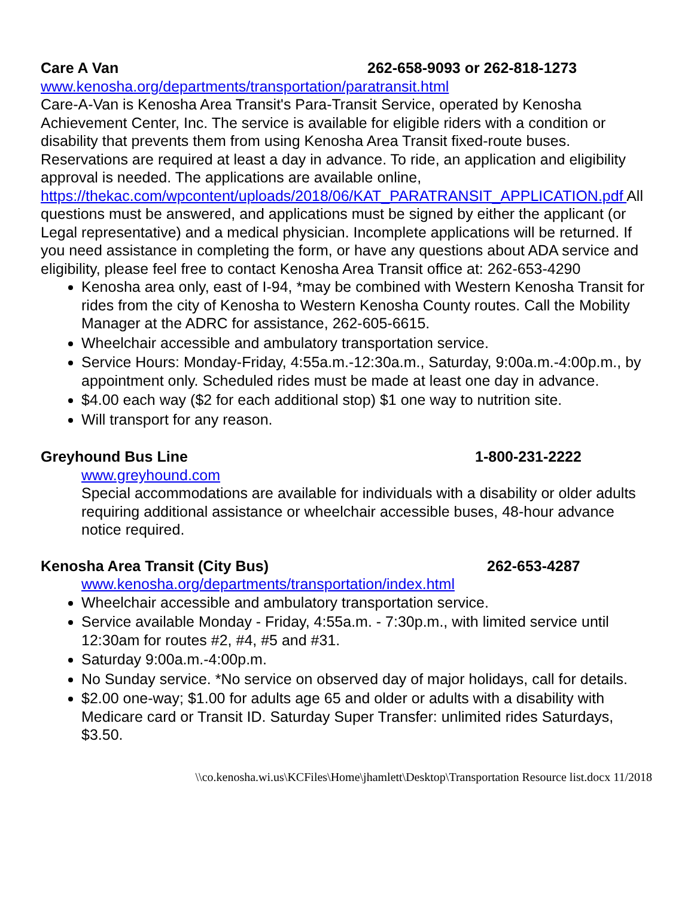Care A Van 262-658-9093 or 262-818-1273
www.kenosha.org/departments/transportation/paratransit.html
Care-A-Van is Kenosha Area Transit's Para-Transit Service, operated by Kenosha Achievement Center, Inc. The service is available for eligible riders with a condition or disability that prevents them from using Kenosha Area Transit fixed-route buses. Reservations are required at least a day in advance. To ride, an application and eligibility approval is needed. The applications are available online, https://thekac.com/wpcontent/uploads/2018/06/KAT_PARATRANSIT_APPLICATION.pdf All questions must be answered, and applications must be signed by either the applicant (or Legal representative) and a medical physician. Incomplete applications will be returned. If you need assistance in completing the form, or have any questions about ADA service and eligibility, please feel free to contact Kenosha Area Transit office at: 262-653-4290
Kenosha area only, east of I-94, *may be combined with Western Kenosha Transit for rides from the city of Kenosha to Western Kenosha County routes. Call the Mobility Manager at the ADRC for assistance, 262-605-6615.
Wheelchair accessible and ambulatory transportation service.
Service Hours: Monday-Friday, 4:55a.m.-12:30a.m., Saturday, 9:00a.m.-4:00p.m., by appointment only. Scheduled rides must be made at least one day in advance.
$4.00 each way ($2 for each additional stop) $1 one way to nutrition site.
Will transport for any reason.
Greyhound Bus Line 1-800-231-2222
www.greyhound.com
Special accommodations are available for individuals with a disability or older adults requiring additional assistance or wheelchair accessible buses, 48-hour advance notice required.
Kenosha Area Transit (City Bus) 262-653-4287
www.kenosha.org/departments/transportation/index.html
Wheelchair accessible and ambulatory transportation service.
Service available Monday - Friday, 4:55a.m. - 7:30p.m., with limited service until 12:30am for routes #2, #4, #5 and #31.
Saturday 9:00a.m.-4:00p.m.
No Sunday service. *No service on observed day of major holidays, call for details.
$2.00 one-way; $1.00 for adults age 65 and older or adults with a disability with Medicare card or Transit ID. Saturday Super Transfer: unlimited rides Saturdays, $3.50.
\\co.kenosha.wi.us\KCFiles\Home\jhamlett\Desktop\Transportation Resource list.docx 11/2018